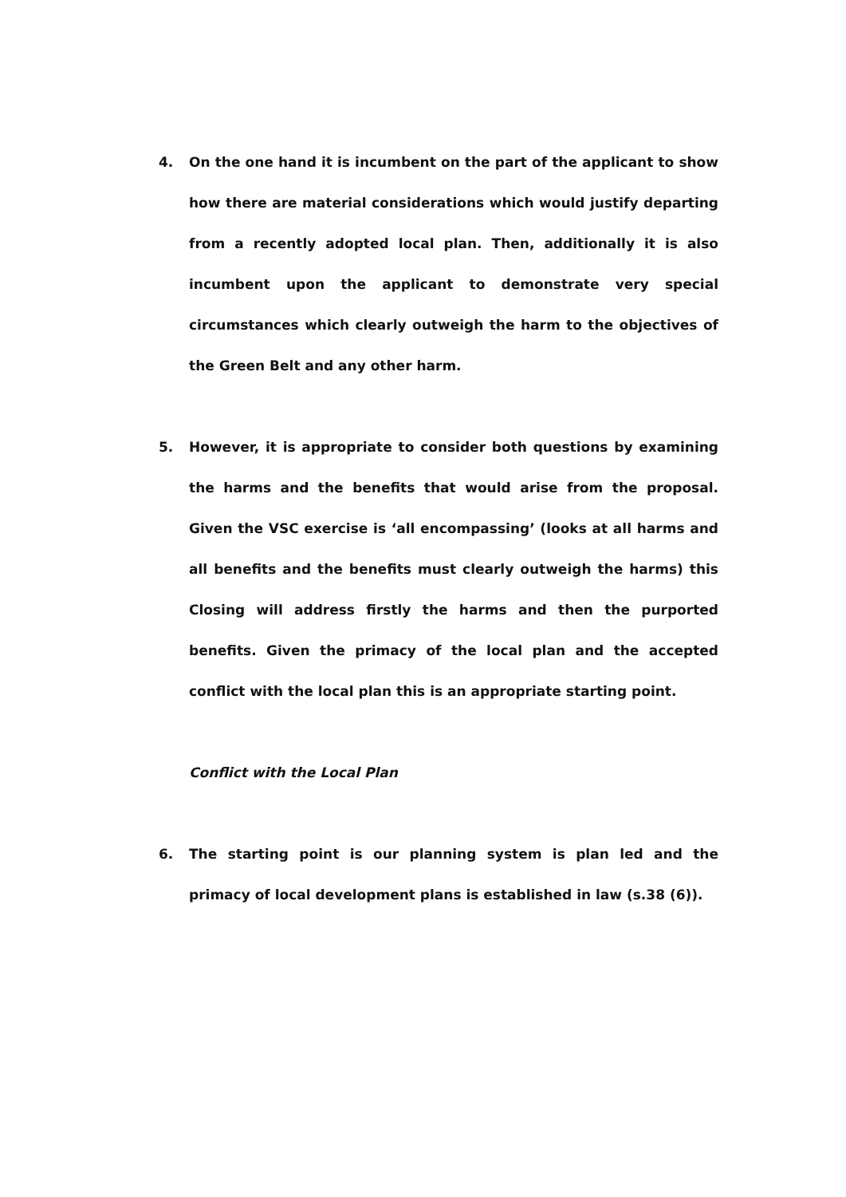4. On the one hand it is incumbent on the part of the applicant to show how there are material considerations which would justify departing from a recently adopted local plan. Then, additionally it is also incumbent upon the applicant to demonstrate very special circumstances which clearly outweigh the harm to the objectives of the Green Belt and any other harm.
5. However, it is appropriate to consider both questions by examining the harms and the benefits that would arise from the proposal. Given the VSC exercise is ‘all encompassing’ (looks at all harms and all benefits and the benefits must clearly outweigh the harms) this Closing will address firstly the harms and then the purported benefits. Given the primacy of the local plan and the accepted conflict with the local plan this is an appropriate starting point.
Conflict with the Local Plan
6. The starting point is our planning system is plan led and the primacy of local development plans is established in law (s.38 (6)).